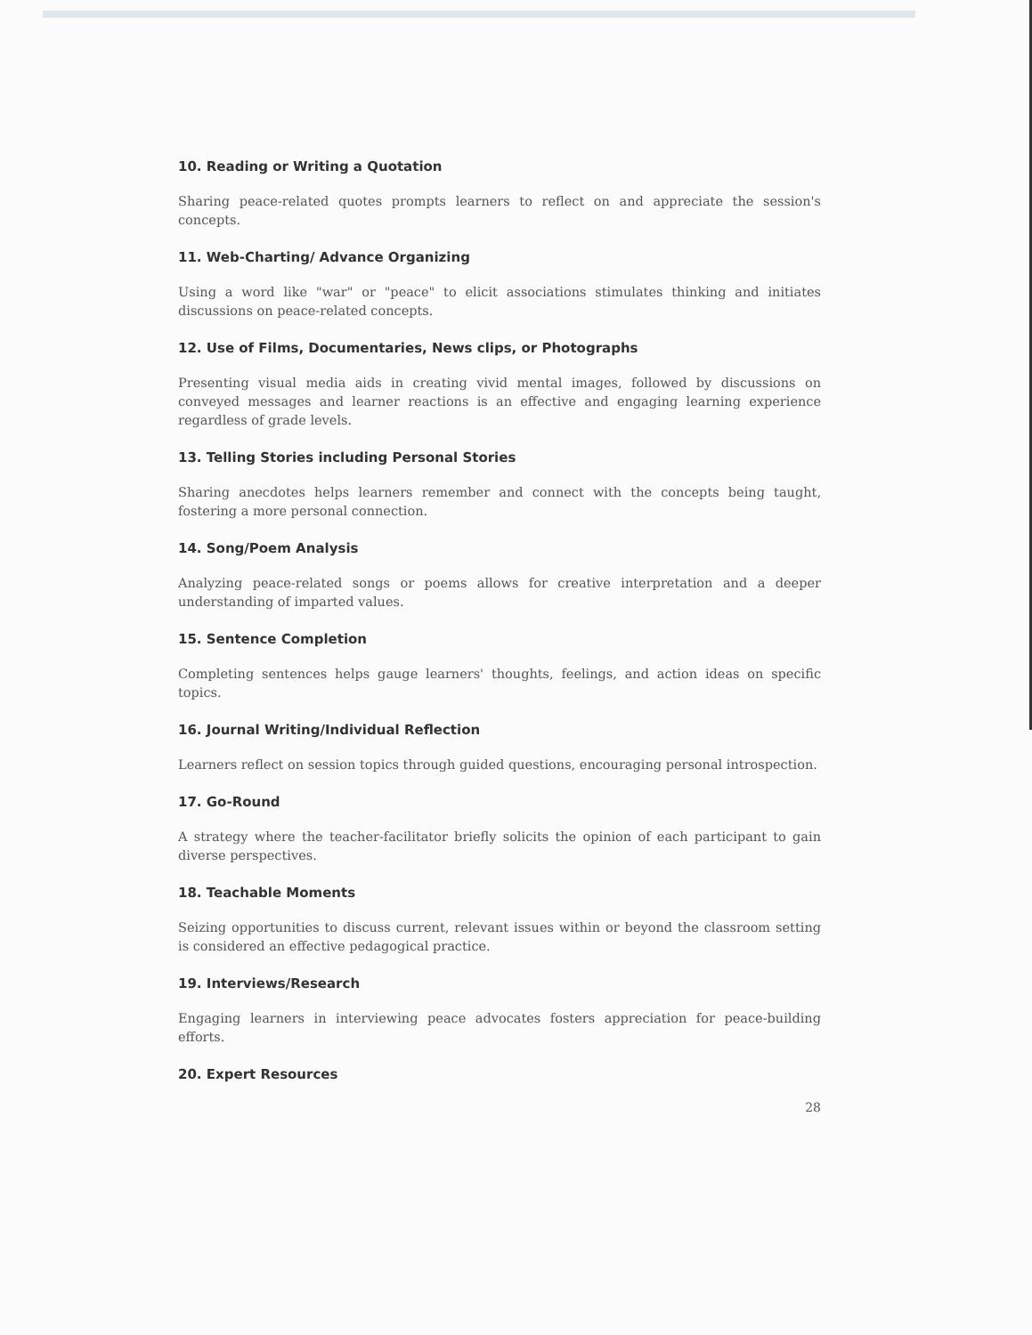10. Reading or Writing a Quotation
Sharing peace-related quotes prompts learners to reflect on and appreciate the session's concepts.
11. Web-Charting/ Advance Organizing
Using a word like "war" or "peace" to elicit associations stimulates thinking and initiates discussions on peace-related concepts.
12. Use of Films, Documentaries, News clips, or Photographs
Presenting visual media aids in creating vivid mental images, followed by discussions on conveyed messages and learner reactions is an effective and engaging learning experience regardless of grade levels.
13. Telling Stories including Personal Stories
Sharing anecdotes helps learners remember and connect with the concepts being taught, fostering a more personal connection.
14. Song/Poem Analysis
Analyzing peace-related songs or poems allows for creative interpretation and a deeper understanding of imparted values.
15. Sentence Completion
Completing sentences helps gauge learners' thoughts, feelings, and action ideas on specific topics.
16. Journal Writing/Individual Reflection
Learners reflect on session topics through guided questions, encouraging personal introspection.
17. Go-Round
A strategy where the teacher-facilitator briefly solicits the opinion of each participant to gain diverse perspectives.
18. Teachable Moments
Seizing opportunities to discuss current, relevant issues within or beyond the classroom setting is considered an effective pedagogical practice.
19. Interviews/Research
Engaging learners in interviewing peace advocates fosters appreciation for peace-building efforts.
20. Expert Resources
28